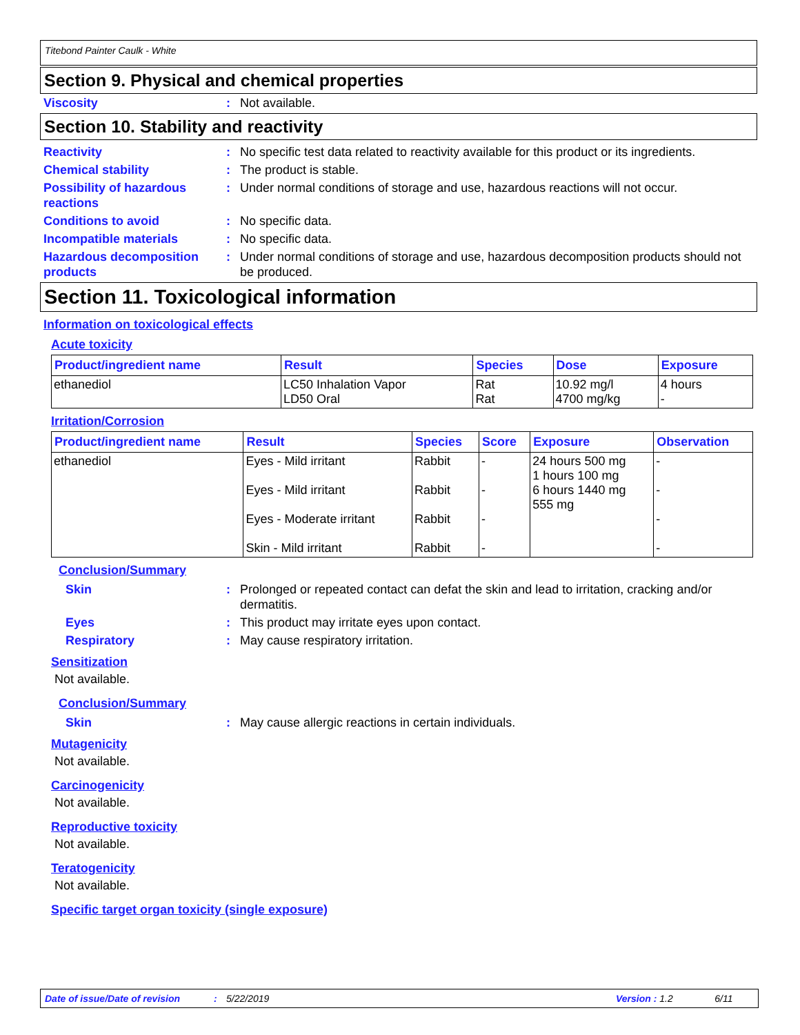Titebond Painter Caulk - White
Section 9. Physical and chemical properties
Viscosity : Not available.
Section 10. Stability and reactivity
Reactivity : No specific test data related to reactivity available for this product or its ingredients.
Chemical stability : The product is stable.
Possibility of hazardous reactions
: Under normal conditions of storage and use, hazardous reactions will not occur.
Conditions to avoid : No specific data.
Incompatible materials : No specific data.
Hazardous decomposition products
: Under normal conditions of storage and use, hazardous decomposition products should not be produced.
Section 11. Toxicological information
Information on toxicological effects
Acute toxicity
| Product/ingredient name | Result | Species | Dose | Exposure |
| --- | --- | --- | --- | --- |
| ethanediol | LC50 Inhalation Vapor LD50 Oral | Rat Rat | 10.92 mg/l 4700 mg/kg | 4 hours - |
Irritation/Corrosion
| Product/ingredient name | Result | Species | Score | Exposure | Observation |
| --- | --- | --- | --- | --- | --- |
| ethanediol | Eyes - Mild irritant Eyes - Mild irritant Eyes - Moderate irritant Skin - Mild irritant | Rabbit Rabbit Rabbit Rabbit | - - - - | 24 hours 500 mg 1 hours 100 mg 6 hours 1440 mg 555 mg | - - - - |
Conclusion/Summary
Skin : Prolonged or repeated contact can defat the skin and lead to irritation, cracking and/or dermatitis.
Eyes : This product may irritate eyes upon contact.
Respiratory : May cause respiratory irritation.
Sensitization
Not available.
Conclusion/Summary
Skin : May cause allergic reactions in certain individuals.
Mutagenicity
Not available.
Carcinogenicity
Not available.
Reproductive toxicity
Not available.
Teratogenicity
Not available.
Specific target organ toxicity (single exposure)
Date of issue/Date of revision: 5/22/2019 Version : 1.2 6/11